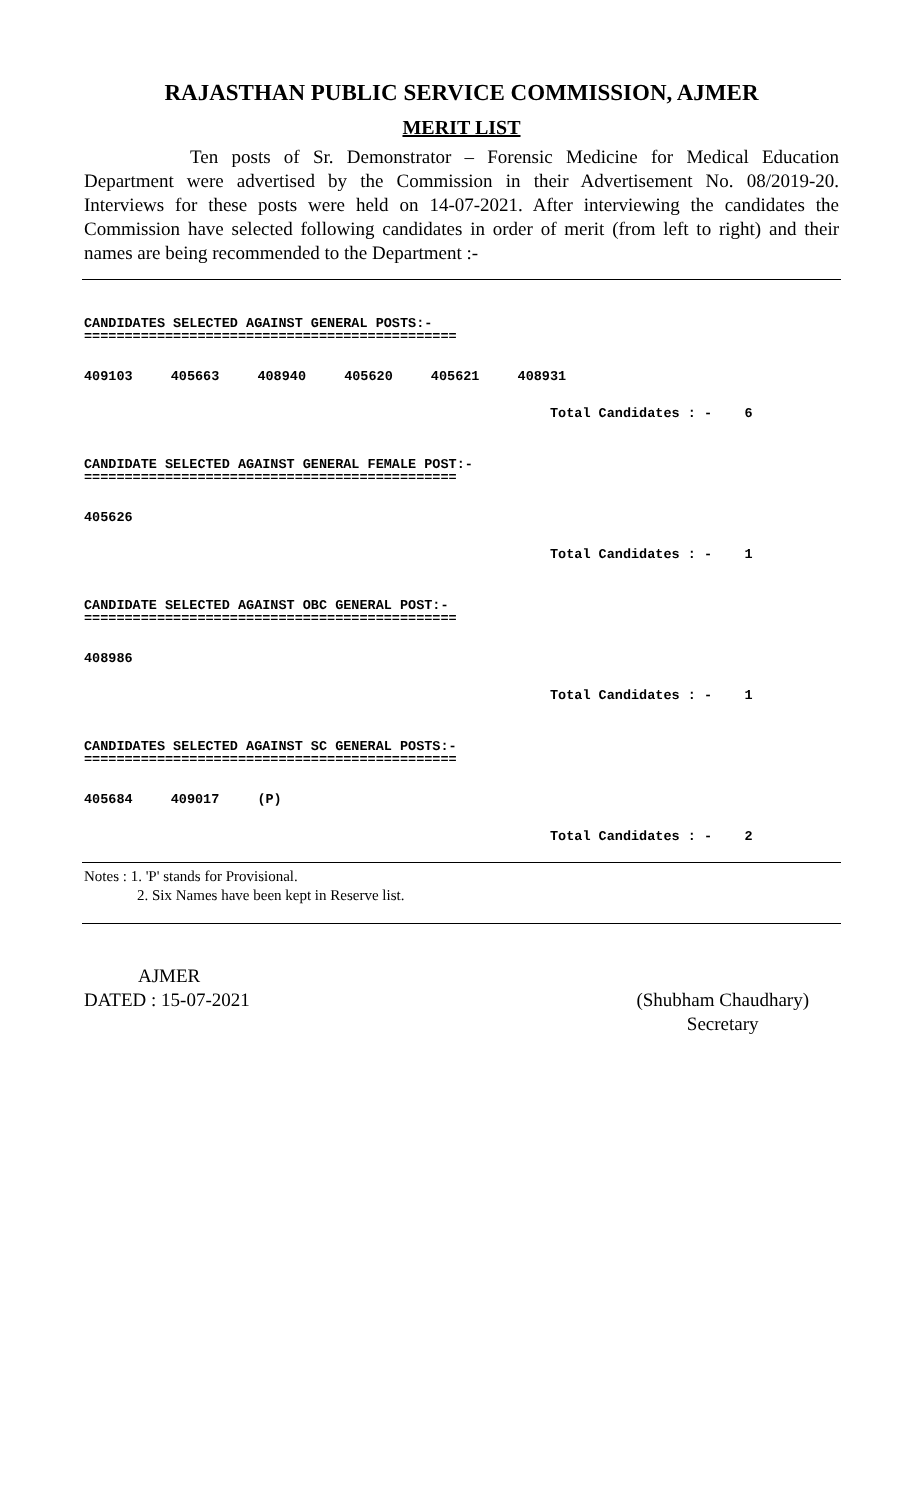RAJASTHAN PUBLIC SERVICE COMMISSION, AJMER
MERIT LIST
Ten posts of Sr. Demonstrator – Forensic Medicine for Medical Education Department were advertised by the Commission in their Advertisement No. 08/2019-20. Interviews for these posts were held on 14-07-2021. After interviewing the candidates the Commission have selected following candidates in order of merit (from left to right) and their names are being recommended to the Department :-
CANDIDATES SELECTED AGAINST GENERAL POSTS:-
==============================================
409103 405663 408940 405620 405621 408931
Total Candidates : - 6
CANDIDATE SELECTED AGAINST GENERAL FEMALE POST:-
==============================================
405626
Total Candidates : - 1
CANDIDATE SELECTED AGAINST OBC GENERAL POST:-
==============================================
408986
Total Candidates : - 1
CANDIDATES SELECTED AGAINST SC GENERAL POSTS:-
==============================================
405684 409017 (P)
Total Candidates : - 2
Notes : 1. 'P' stands for Provisional.
2. Six Names have been kept in Reserve list.
AJMER
DATED : 15-07-2021
(Shubham Chaudhary)
Secretary